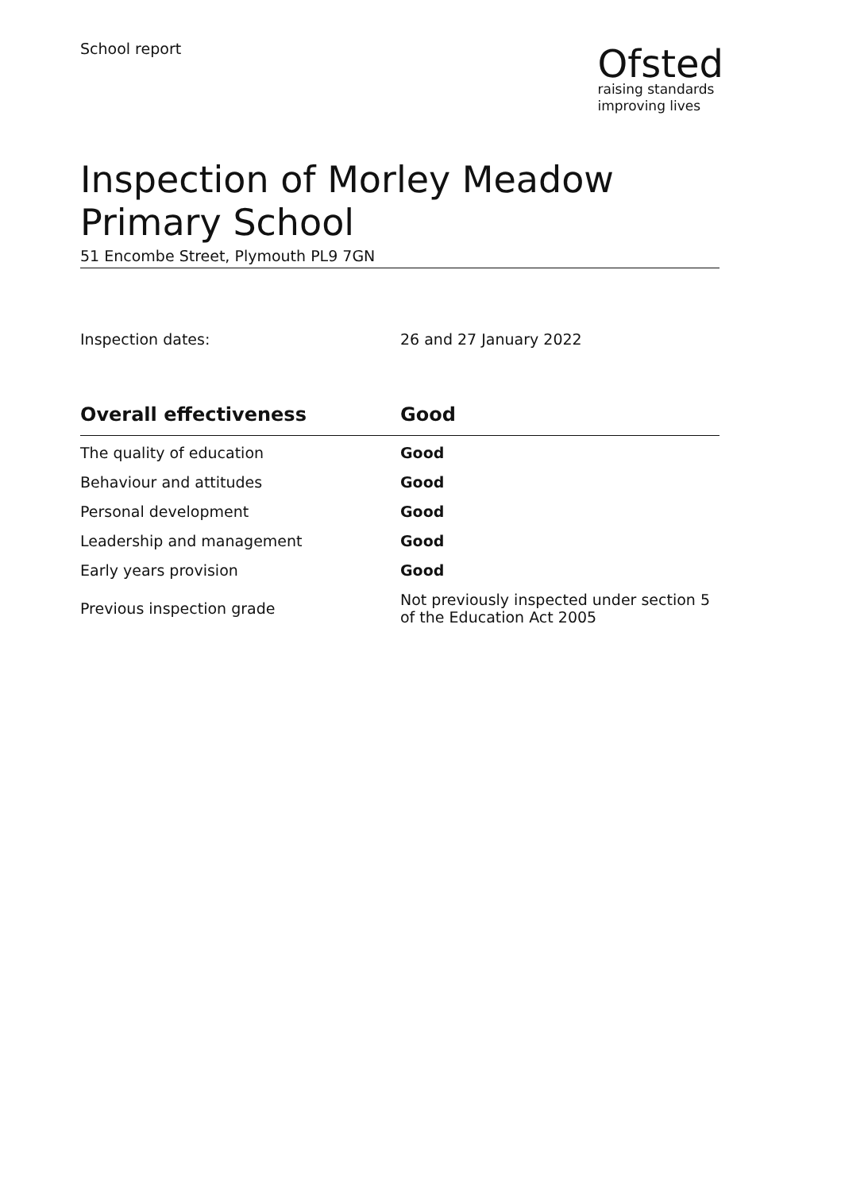School report
Ofsted
raising standards
improving lives
Inspection of Morley Meadow Primary School
51 Encombe Street, Plymouth PL9 7GN
Inspection dates: 26 and 27 January 2022
| Overall effectiveness | Good |
| --- | --- |
| The quality of education | Good |
| Behaviour and attitudes | Good |
| Personal development | Good |
| Leadership and management | Good |
| Early years provision | Good |
| Previous inspection grade | Not previously inspected under section 5 of the Education Act 2005 |